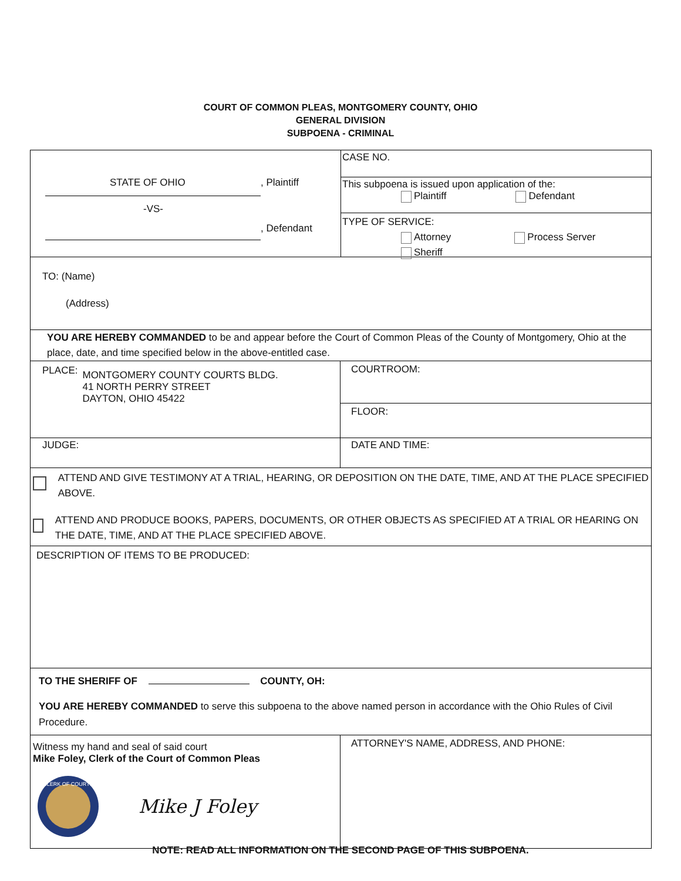COURT OF COMMON PLEAS, MONTGOMERY COUNTY, OHIO
GENERAL DIVISION
SUBPOENA - CRIMINAL
STATE OF OHIO , Plaintiff
-VS-
, Defendant
CASE NO.
This subpoena is issued upon application of the:
Plaintiff Defendant
TYPE OF SERVICE:
Attorney Process Server
Sheriff
TO: (Name)
(Address)
YOU ARE HEREBY COMMANDED to be and appear before the Court of Common Pleas of the County of Montgomery, Ohio at the place, date, and time specified below in the above-entitled case.
PLACE: MONTGOMERY COUNTY COURTS BLDG.
41 NORTH PERRY STREET
DAYTON, OHIO 45422
COURTROOM:
FLOOR:
JUDGE: DATE AND TIME:
ATTEND AND GIVE TESTIMONY AT A TRIAL, HEARING, OR DEPOSITION ON THE DATE, TIME, AND AT THE PLACE SPECIFIED ABOVE.
ATTEND AND PRODUCE BOOKS, PAPERS, DOCUMENTS, OR OTHER OBJECTS AS SPECIFIED AT A TRIAL OR HEARING ON THE DATE, TIME, AND AT THE PLACE SPECIFIED ABOVE.
DESCRIPTION OF ITEMS TO BE PRODUCED:
TO THE SHERIFF OF COUNTY, OH:
YOU ARE HEREBY COMMANDED to serve this subpoena to the above named person in accordance with the Ohio Rules of Civil Procedure.
Witness my hand and seal of said court
Mike Foley, Clerk of the Court of Common Pleas
CLERK OF COURTS
Mike J Foley
ATTORNEY'S NAME, ADDRESS, AND PHONE:
NOTE: READ ALL INFORMATION ON THE SECOND PAGE OF THIS SUBPOENA.